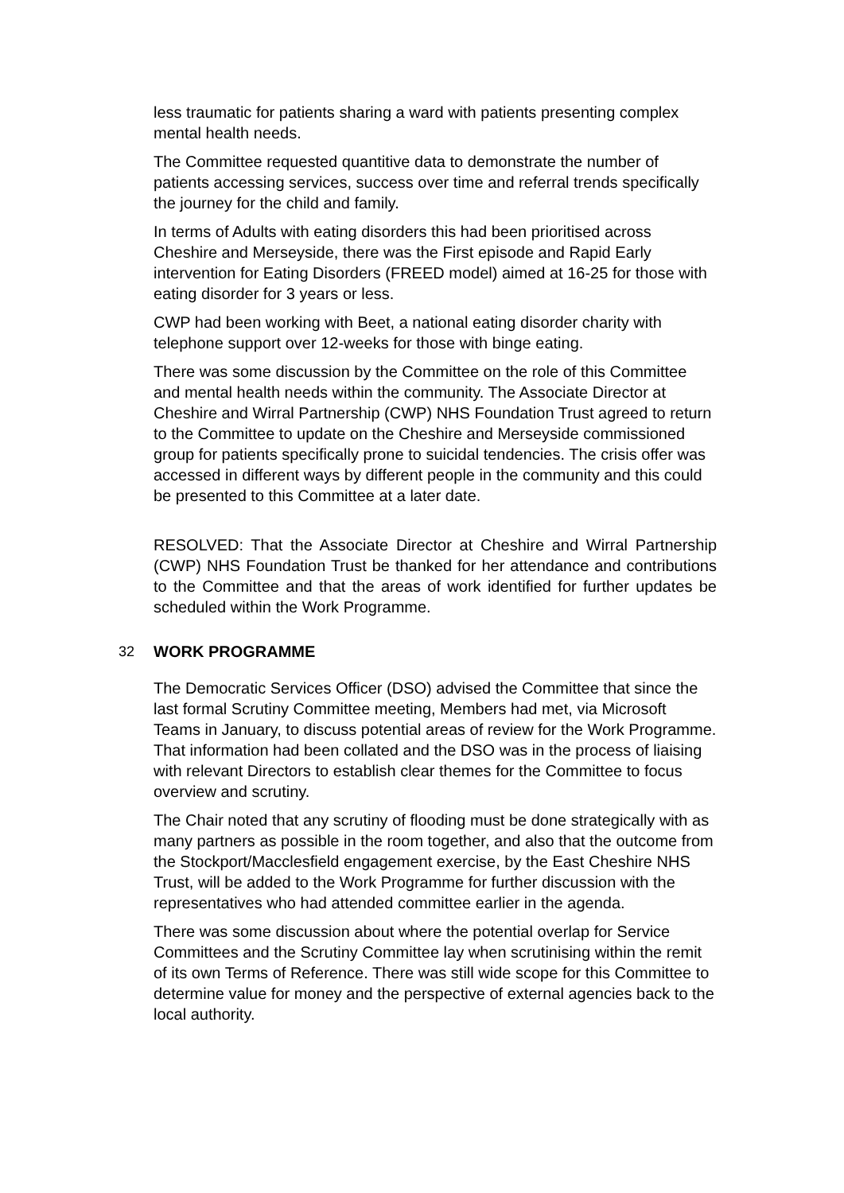less traumatic for patients sharing a ward with patients presenting complex mental health needs.
The Committee requested quantitive data to demonstrate the number of patients accessing services, success over time and referral trends specifically the journey for the child and family.
In terms of Adults with eating disorders this had been prioritised across Cheshire and Merseyside, there was the First episode and Rapid Early intervention for Eating Disorders (FREED model) aimed at 16-25 for those with eating disorder for 3 years or less.
CWP had been working with Beet, a national eating disorder charity with telephone support over 12-weeks for those with binge eating.
There was some discussion by the Committee on the role of this Committee and mental health needs within the community. The Associate Director at Cheshire and Wirral Partnership (CWP) NHS Foundation Trust agreed to return to the Committee to update on the Cheshire and Merseyside commissioned group for patients specifically prone to suicidal tendencies. The crisis offer was accessed in different ways by different people in the community and this could be presented to this Committee at a later date.
RESOLVED: That the Associate Director at Cheshire and Wirral Partnership (CWP) NHS Foundation Trust be thanked for her attendance and contributions to the Committee and that the areas of work identified for further updates be scheduled within the Work Programme.
32 WORK PROGRAMME
The Democratic Services Officer (DSO) advised the Committee that since the last formal Scrutiny Committee meeting, Members had met, via Microsoft Teams in January, to discuss potential areas of review for the Work Programme. That information had been collated and the DSO was in the process of liaising with relevant Directors to establish clear themes for the Committee to focus overview and scrutiny.
The Chair noted that any scrutiny of flooding must be done strategically with as many partners as possible in the room together, and also that the outcome from the Stockport/Macclesfield engagement exercise, by the East Cheshire NHS Trust, will be added to the Work Programme for further discussion with the representatives who had attended committee earlier in the agenda.
There was some discussion about where the potential overlap for Service Committees and the Scrutiny Committee lay when scrutinising within the remit of its own Terms of Reference. There was still wide scope for this Committee to determine value for money and the perspective of external agencies back to the local authority.